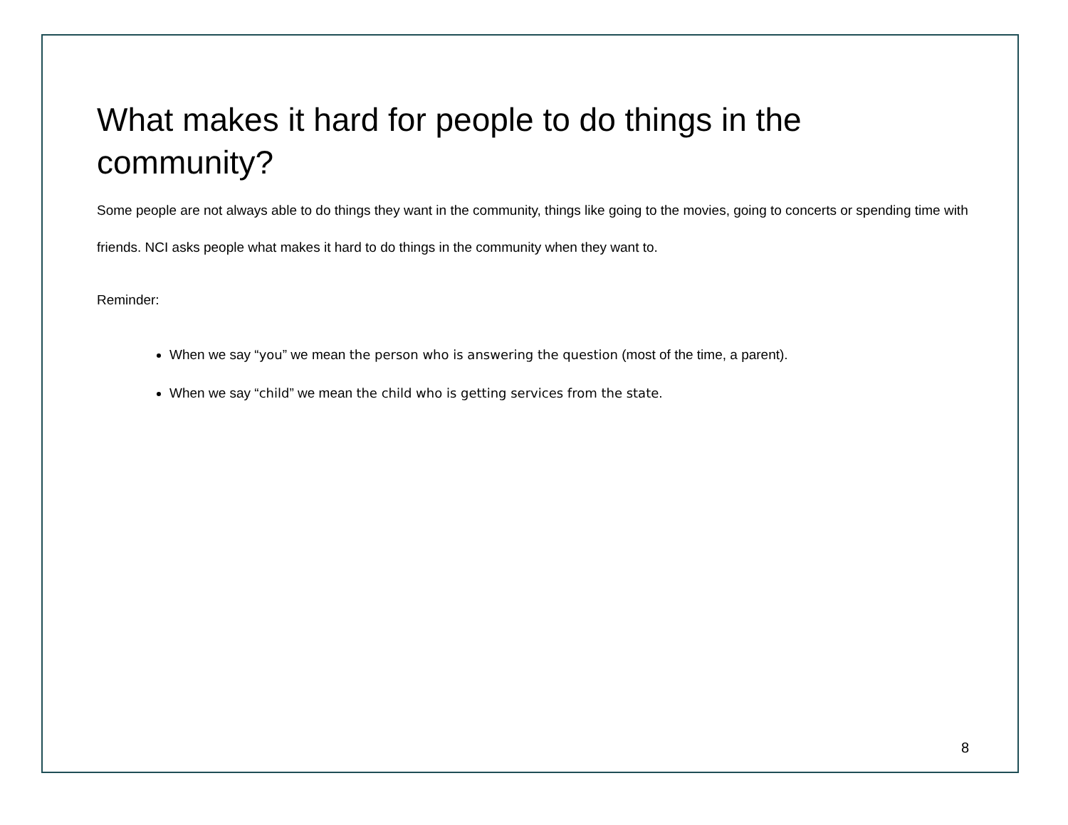What makes it hard for people to do things in the community?
Some people are not always able to do things they want in the community, things like going to the movies, going to concerts or spending time with friends. NCI asks people what makes it hard to do things in the community when they want to.
Reminder:
When we say “you” we mean the person who is answering the question (most of the time, a parent).
When we say “child” we mean the child who is getting services from the state.
8